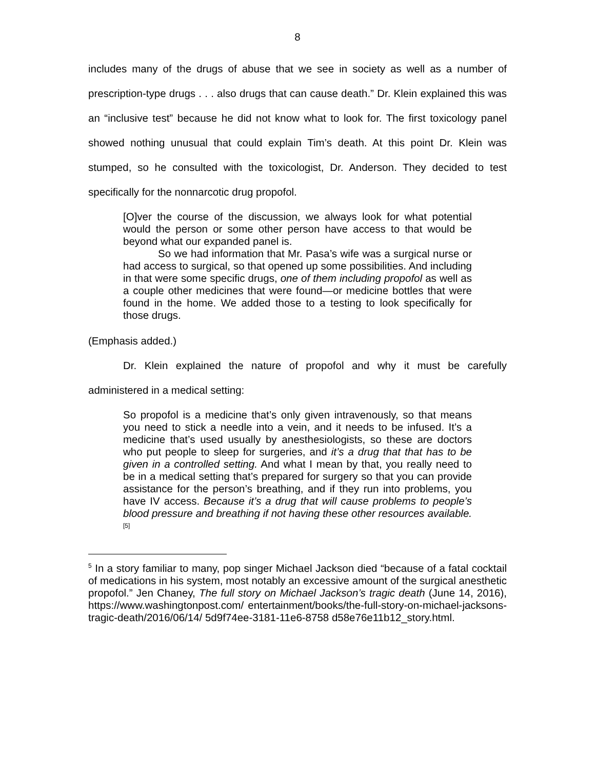8
includes many of the drugs of abuse that we see in society as well as a number of prescription-type drugs . . . also drugs that can cause death.” Dr. Klein explained this was an “inclusive test” because he did not know what to look for. The first toxicology panel showed nothing unusual that could explain Tim’s death. At this point Dr. Klein was stumped, so he consulted with the toxicologist, Dr. Anderson. They decided to test specifically for the nonnarcotic drug propofol.
[O]ver the course of the discussion, we always look for what potential would the person or some other person have access to that would be beyond what our expanded panel is.
So we had information that Mr. Pasa’s wife was a surgical nurse or had access to surgical, so that opened up some possibilities. And including in that were some specific drugs, one of them including propofol as well as a couple other medicines that were found—or medicine bottles that were found in the home. We added those to a testing to look specifically for those drugs.
(Emphasis added.)
Dr. Klein explained the nature of propofol and why it must be carefully administered in a medical setting:
So propofol is a medicine that’s only given intravenously, so that means you need to stick a needle into a vein, and it needs to be infused. It’s a medicine that’s used usually by anesthesiologists, so these are doctors who put people to sleep for surgeries, and it’s a drug that that has to be given in a controlled setting. And what I mean by that, you really need to be in a medical setting that’s prepared for surgery so that you can provide assistance for the person’s breathing, and if they run into problems, you have IV access. Because it’s a drug that will cause problems to people’s blood pressure and breathing if not having these other resources available.<sup>[5]</sup>
<sup>5</sup> In a story familiar to many, pop singer Michael Jackson died “because of a fatal cocktail of medications in his system, most notably an excessive amount of the surgical anesthetic propofol.” Jen Chaney, The full story on Michael Jackson’s tragic death (June 14, 2016), https://www.washingtonpost.com/ entertainment/books/the-full-story-on-michael-jacksons-tragic-death/2016/06/14/ 5d9f74ee-3181-11e6-8758 d58e76e11b12_story.html.